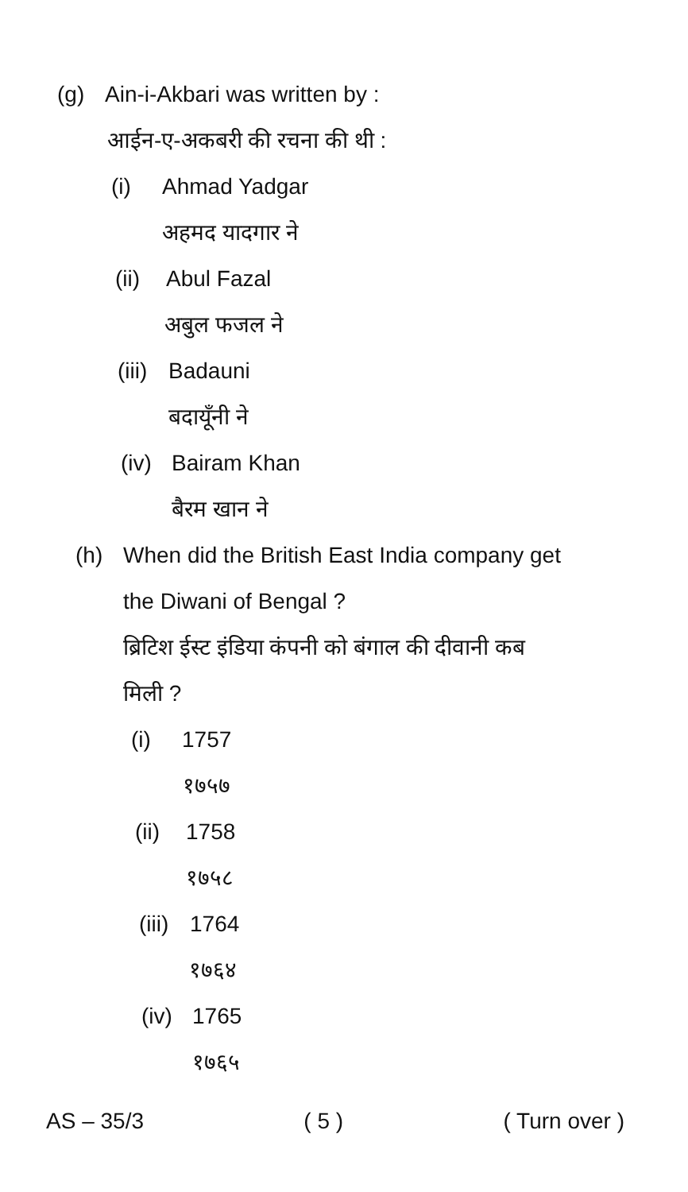(g) Ain-i-Akbari was written by :
आईन-ए-अकबरी की रचना की थी :
(i) Ahmad Yadgar
अहमद यादगार ने
(ii) Abul Fazal
अबुल फजल ने
(iii) Badauni
बदायूँनी ने
(iv) Bairam Khan
बैरम खान ने
(h) When did the British East India company get
the Diwani of Bengal ?
ब्रिटिश ईस्ट इंडिया कंपनी को बंगाल की दीवानी कब
मिली ?
(i) 1757
१७५७
(ii) 1758
१७५८
(iii) 1764
१७६४
(iv) 1765
१७६५
AS – 35/3 ( 5 ) ( Turn over )